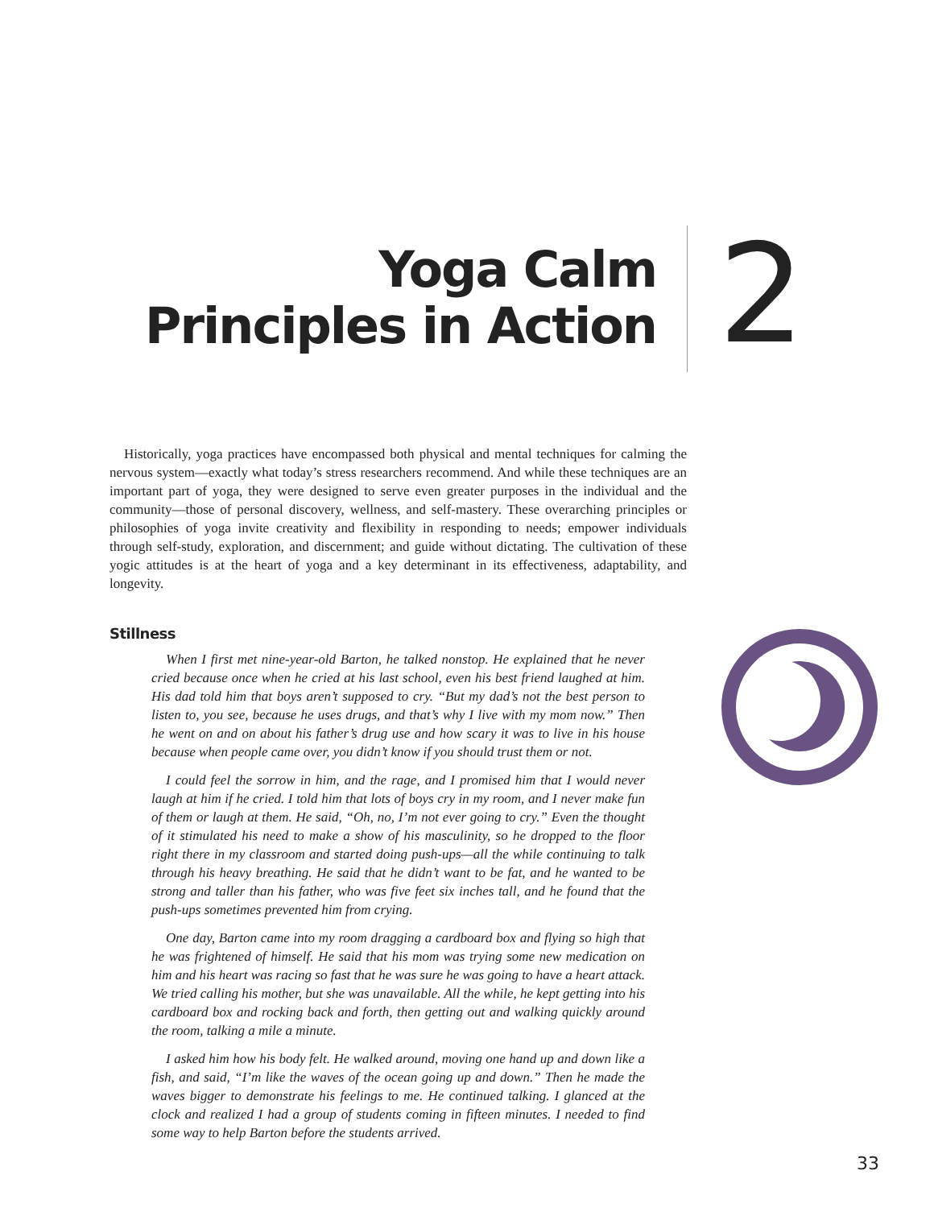Yoga Calm
Principles in Action
2
Historically, yoga practices have encompassed both physical and mental techniques for calming the nervous system—exactly what today’s stress researchers recommend. And while these techniques are an important part of yoga, they were designed to serve even greater purposes in the individual and the community—those of personal discovery, wellness, and self-mastery. These overarching principles or philosophies of yoga invite creativity and flexibility in responding to needs; empower individuals through self-study, exploration, and discernment; and guide without dictating. The cultivation of these yogic attitudes is at the heart of yoga and a key determinant in its effectiveness, adaptability, and longevity.
Stillness
When I first met nine-year-old Barton, he talked nonstop. He explained that he never cried because once when he cried at his last school, even his best friend laughed at him. His dad told him that boys aren’t supposed to cry. “But my dad’s not the best person to listen to, you see, because he uses drugs, and that’s why I live with my mom now.” Then he went on and on about his father’s drug use and how scary it was to live in his house because when people came over, you didn’t know if you should trust them or not.
I could feel the sorrow in him, and the rage, and I promised him that I would never laugh at him if he cried. I told him that lots of boys cry in my room, and I never make fun of them or laugh at them. He said, “Oh, no, I’m not ever going to cry.” Even the thought of it stimulated his need to make a show of his masculinity, so he dropped to the floor right there in my classroom and started doing push-ups—all the while continuing to talk through his heavy breathing. He said that he didn’t want to be fat, and he wanted to be strong and taller than his father, who was five feet six inches tall, and he found that the push-ups sometimes prevented him from crying.
One day, Barton came into my room dragging a cardboard box and flying so high that he was frightened of himself. He said that his mom was trying some new medication on him and his heart was racing so fast that he was sure he was going to have a heart attack. We tried calling his mother, but she was unavailable. All the while, he kept getting into his cardboard box and rocking back and forth, then getting out and walking quickly around the room, talking a mile a minute.
I asked him how his body felt. He walked around, moving one hand up and down like a fish, and said, “I’m like the waves of the ocean going up and down.” Then he made the waves bigger to demonstrate his feelings to me. He continued talking. I glanced at the clock and realized I had a group of students coming in fifteen minutes. I needed to find some way to help Barton before the students arrived.
33